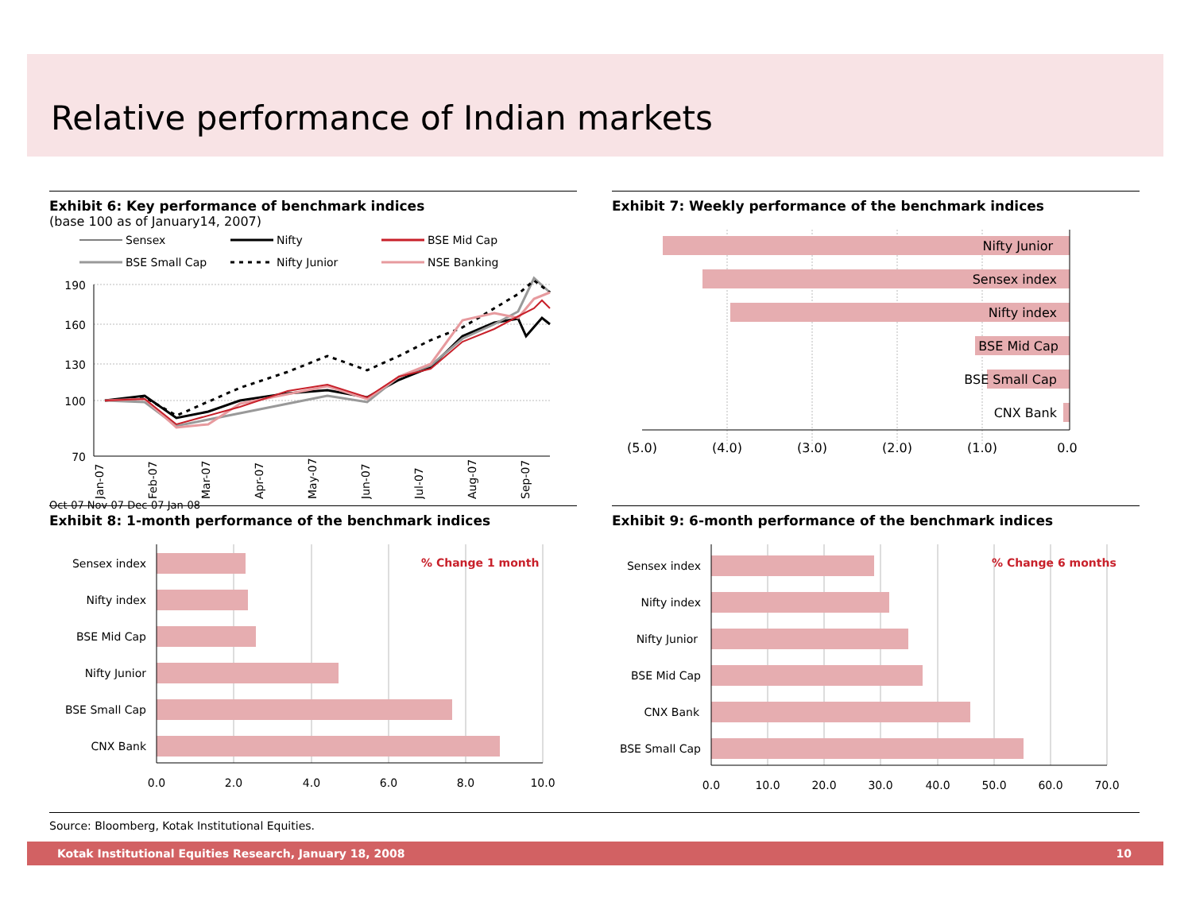Relative performance of Indian markets
Exhibit 6: Key performance of benchmark indices
(base 100 as of January14, 2007)
Sensex
Nifty
BSE Mid Cap
BSE Small Cap
Nifty Junior
NSE Banking
190
160
130
100
70
Jan-07
Feb-07
Mar-07
Apr-07
May-07
Jun-07
Jul-07
Aug-07
Sep-07
x
Oct-07 Nov-07 Dec-07 Jan-08
Exhibit 7: Weekly performance of the benchmark indices
Nifty Junior
Sensex index
Nifty index
BSE Mid Cap
BSE Small Cap
CNX Bank
(5.0)
(4.0)
(3.0)
(2.0)
(1.0)
0.0
Exhibit 8: 1-month performance of the benchmark indices
Sensex index
Nifty index
BSE Mid Cap
Nifty Junior
BSE Small Cap
CNX Bank
% Change 1 month
0.0
2.0
4.0
6.0
8.0
10.0
Exhibit 9: 6-month performance of the benchmark indices
Sensex index
Nifty index
Nifty Junior
BSE Mid Cap
CNX Bank
BSE Small Cap
% Change 6 months
0.0
10.0
20.0
30.0
40.0
50.0
60.0
70.0
Source: Bloomberg, Kotak Institutional Equities.
Kotak Institutional Equities Research, January 18, 2008 10